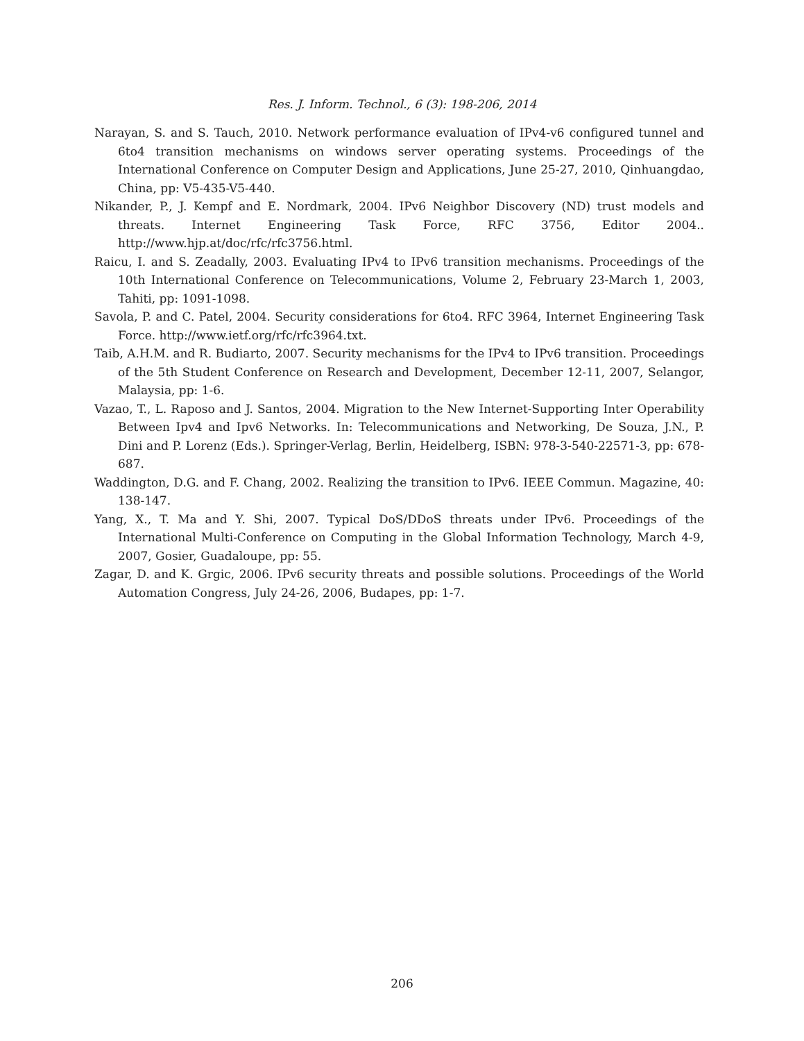Res. J. Inform. Technol., 6 (3): 198-206, 2014
Narayan, S. and S. Tauch, 2010. Network performance evaluation of IPv4-v6 configured tunnel and 6to4 transition mechanisms on windows server operating systems. Proceedings of the International Conference on Computer Design and Applications, June 25-27, 2010, Qinhuangdao, China, pp: V5-435-V5-440.
Nikander, P., J. Kempf and E. Nordmark, 2004. IPv6 Neighbor Discovery (ND) trust models and threats. Internet Engineering Task Force, RFC 3756, Editor 2004.. http://www.hjp.at/doc/rfc/rfc3756.html.
Raicu, I. and S. Zeadally, 2003. Evaluating IPv4 to IPv6 transition mechanisms. Proceedings of the 10th International Conference on Telecommunications, Volume 2, February 23-March 1, 2003, Tahiti, pp: 1091-1098.
Savola, P. and C. Patel, 2004. Security considerations for 6to4. RFC 3964, Internet Engineering Task Force. http://www.ietf.org/rfc/rfc3964.txt.
Taib, A.H.M. and R. Budiarto, 2007. Security mechanisms for the IPv4 to IPv6 transition. Proceedings of the 5th Student Conference on Research and Development, December 12-11, 2007, Selangor, Malaysia, pp: 1-6.
Vazao, T., L. Raposo and J. Santos, 2004. Migration to the New Internet-Supporting Inter Operability Between Ipv4 and Ipv6 Networks. In: Telecommunications and Networking, De Souza, J.N., P. Dini and P. Lorenz (Eds.). Springer-Verlag, Berlin, Heidelberg, ISBN: 978-3-540-22571-3, pp: 678-687.
Waddington, D.G. and F. Chang, 2002. Realizing the transition to IPv6. IEEE Commun. Magazine, 40: 138-147.
Yang, X., T. Ma and Y. Shi, 2007. Typical DoS/DDoS threats under IPv6. Proceedings of the International Multi-Conference on Computing in the Global Information Technology, March 4-9, 2007, Gosier, Guadaloupe, pp: 55.
Zagar, D. and K. Grgic, 2006. IPv6 security threats and possible solutions. Proceedings of the World Automation Congress, July 24-26, 2006, Budapes, pp: 1-7.
206